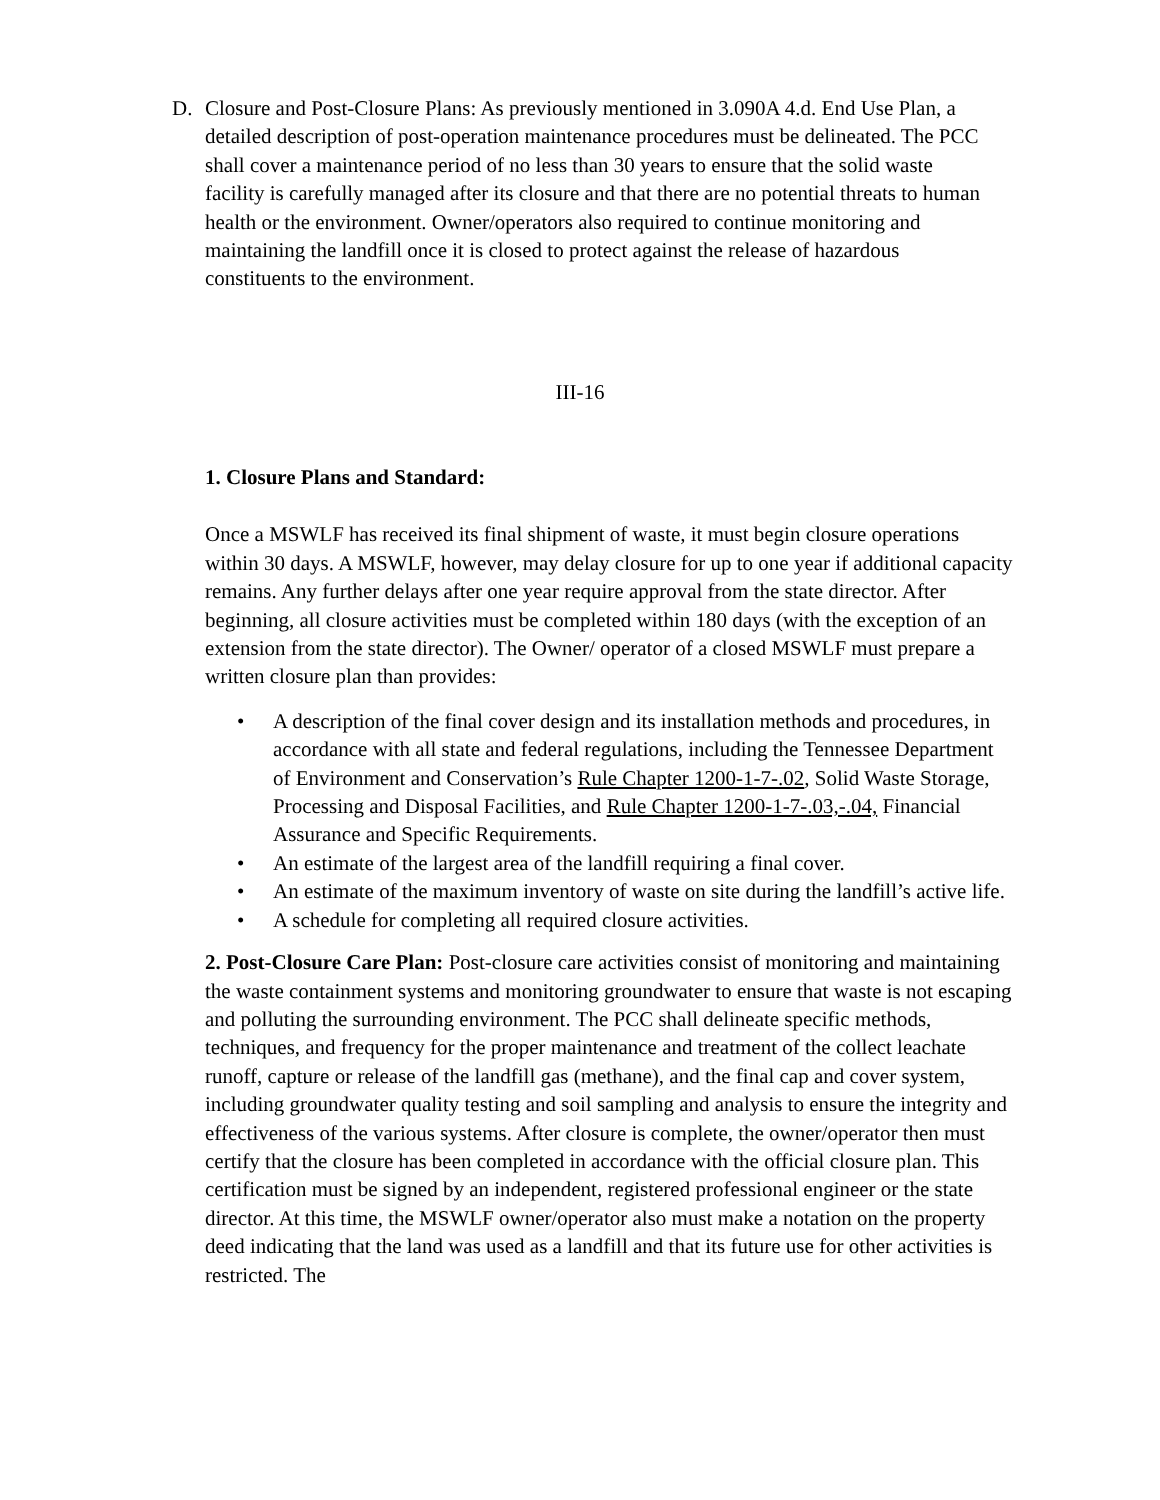D. Closure and Post-Closure Plans: As previously mentioned in 3.090A 4.d. End Use Plan, a detailed description of post-operation maintenance procedures must be delineated. The PCC shall cover a maintenance period of no less than 30 years to ensure that the solid waste facility is carefully managed after its closure and that there are no potential threats to human health or the environment. Owner/operators also required to continue monitoring and maintaining the landfill once it is closed to protect against the release of hazardous constituents to the environment.
III-16
1. Closure Plans and Standard:
Once a MSWLF has received its final shipment of waste, it must begin closure operations within 30 days. A MSWLF, however, may delay closure for up to one year if additional capacity remains. Any further delays after one year require approval from the state director. After beginning, all closure activities must be completed within 180 days (with the exception of an extension from the state director). The Owner/ operator of a closed MSWLF must prepare a written closure plan than provides:
• A description of the final cover design and its installation methods and procedures, in accordance with all state and federal regulations, including the Tennessee Department of Environment and Conservation’s Rule Chapter 1200-1-7-.02, Solid Waste Storage, Processing and Disposal Facilities, and Rule Chapter 1200-1-7-.03,-.04, Financial Assurance and Specific Requirements.
• An estimate of the largest area of the landfill requiring a final cover.
• An estimate of the maximum inventory of waste on site during the landfill’s active life.
• A schedule for completing all required closure activities.
2. Post-Closure Care Plan: Post-closure care activities consist of monitoring and maintaining the waste containment systems and monitoring groundwater to ensure that waste is not escaping and polluting the surrounding environment. The PCC shall delineate specific methods, techniques, and frequency for the proper maintenance and treatment of the collect leachate runoff, capture or release of the landfill gas (methane), and the final cap and cover system, including groundwater quality testing and soil sampling and analysis to ensure the integrity and effectiveness of the various systems. After closure is complete, the owner/operator then must certify that the closure has been completed in accordance with the official closure plan. This certification must be signed by an independent, registered professional engineer or the state director. At this time, the MSWLF owner/operator also must make a notation on the property deed indicating that the land was used as a landfill and that its future use for other activities is restricted. The